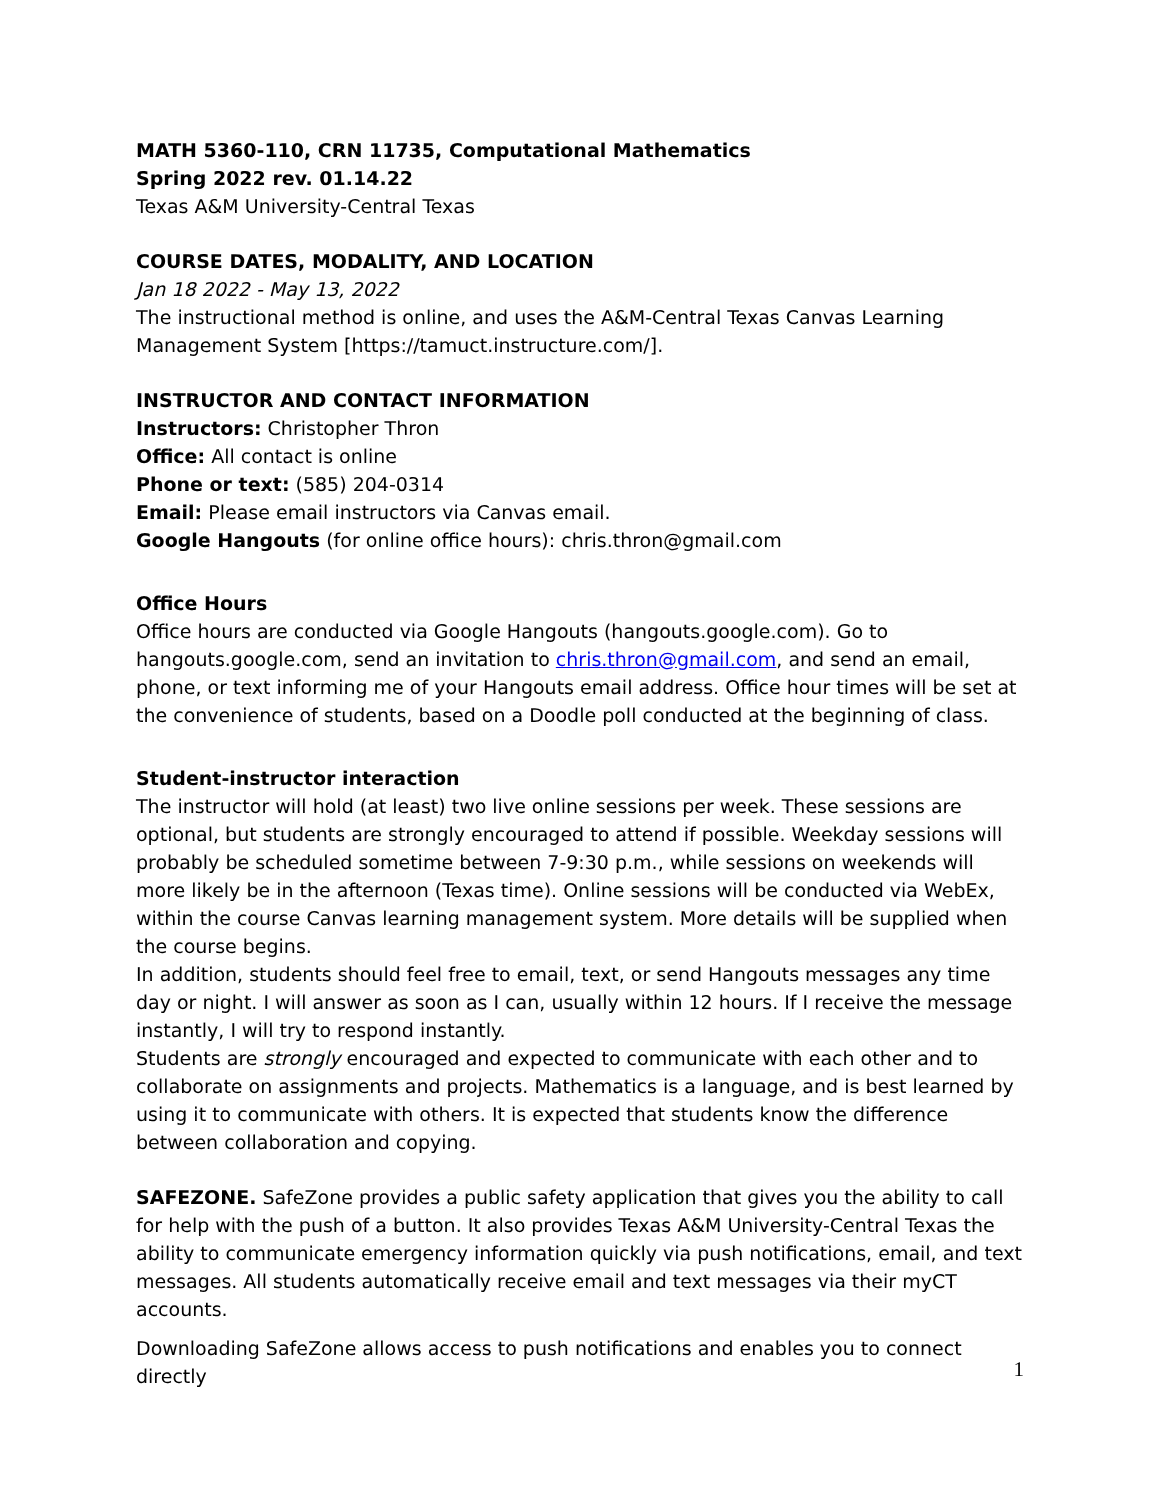MATH 5360-110, CRN 11735, Computational Mathematics
Spring 2022 rev. 01.14.22
Texas A&M University-Central Texas
COURSE DATES, MODALITY, AND LOCATION
Jan 18 2022 - May 13, 2022
The instructional method is online, and uses the A&M-Central Texas Canvas Learning Management System [https://tamuct.instructure.com/].
INSTRUCTOR AND CONTACT INFORMATION
Instructors: Christopher Thron
Office: All contact is online
Phone or text: (585) 204-0314
Email: Please email instructors via Canvas email.
Google Hangouts (for online office hours): chris.thron@gmail.com
Office Hours
Office hours are conducted via Google Hangouts (hangouts.google.com). Go to hangouts.google.com, send an invitation to chris.thron@gmail.com, and send an email, phone, or text informing me of your Hangouts email address. Office hour times will be set at the convenience of students, based on a Doodle poll conducted at the beginning of class.
Student-instructor interaction
The instructor will hold (at least) two live online sessions per week. These sessions are optional, but students are strongly encouraged to attend if possible. Weekday sessions will probably be scheduled sometime between 7-9:30 p.m., while sessions on weekends will more likely be in the afternoon (Texas time). Online sessions will be conducted via WebEx, within the course Canvas learning management system. More details will be supplied when the course begins.
In addition, students should feel free to email, text, or send Hangouts messages any time day or night. I will answer as soon as I can, usually within 12 hours. If I receive the message instantly, I will try to respond instantly.
Students are strongly encouraged and expected to communicate with each other and to collaborate on assignments and projects. Mathematics is a language, and is best learned by using it to communicate with others. It is expected that students know the difference between collaboration and copying.
SAFEZONE. SafeZone provides a public safety application that gives you the ability to call for help with the push of a button. It also provides Texas A&M University-Central Texas the ability to communicate emergency information quickly via push notifications, email, and text messages. All students automatically receive email and text messages via their myCT accounts.
Downloading SafeZone allows access to push notifications and enables you to connect directly
1